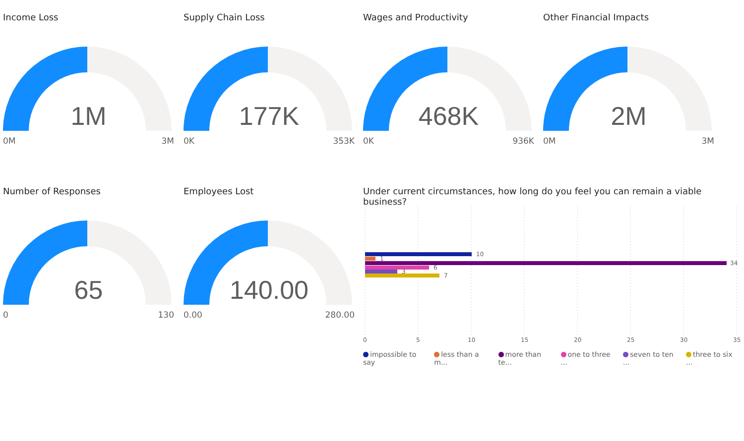Income Loss
1M
0M 3M
Supply Chain Loss
177K
0K 353K
Wages and Productivity
468K
0K 936K
Other Financial Impacts
2M
0M 3M
Number of Responses
65
0 130
Employees Lost
140.00
0.00 280.00
Under current circumstances, how long do you feel you can remain a viable business?
10
1
34
6
3
7
0 5 10 15 20 25 30 35
impossible to say less than a m... more than te... one to three ... seven to ten ... three to six ...